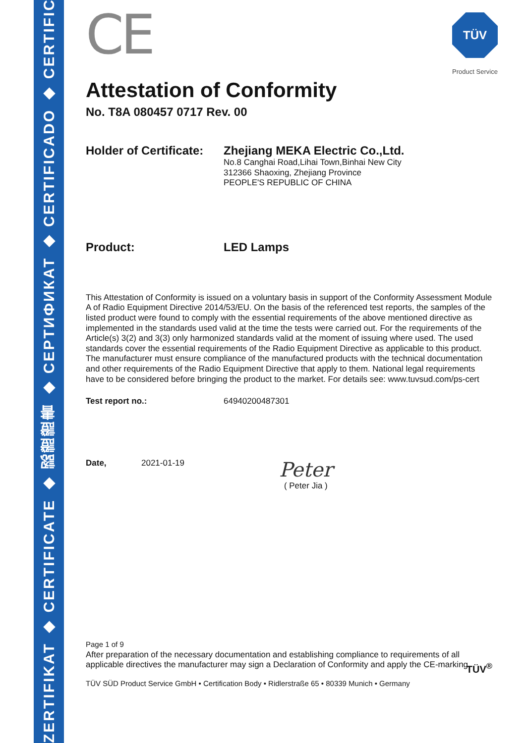ZERTIFIKAT ◆ CERTIFICATE ◆ 認證證書 ◆ CEPTИФИКАТ ◆ CERTIFICADO ◆ CERTIFICAT
TÜV
Product Service
CE
Attestation of Conformity
No. T8A 080457 0717 Rev. 00
Holder of Certificate:
Zhejiang MEKA Electric Co.,Ltd.
No.8 Canghai Road,Lihai Town,Binhai New City
312366 Shaoxing, Zhejiang Province
PEOPLE'S REPUBLIC OF CHINA
Product: LED Lamps
This Attestation of Conformity is issued on a voluntary basis in support of the Conformity Assessment Module A of Radio Equipment Directive 2014/53/EU. On the basis of the referenced test reports, the samples of the listed product were found to comply with the essential requirements of the above mentioned directive as implemented in the standards used valid at the time the tests were carried out. For the requirements of the Article(s) 3(2) and 3(3) only harmonized standards valid at the moment of issuing where used. The used standards cover the essential requirements of the Radio Equipment Directive as applicable to this product. The manufacturer must ensure compliance of the manufactured products with the technical documentation and other requirements of the Radio Equipment Directive that apply to them. National legal requirements have to be considered before bringing the product to the market. For details see: www.tuvsud.com/ps-cert
Test report no.: 64940200487301
Date, 2021-01-19
Peter
( Peter Jia )
Page 1 of 9
After preparation of the necessary documentation and establishing compliance to requirements of all applicable directives the manufacturer may sign a Declaration of Conformity and apply the CE-marking.
TÜV SÜD Product Service GmbH • Certification Body • Ridlerstraße 65 • 80339 Munich • Germany TÜV<sup>®</sup>